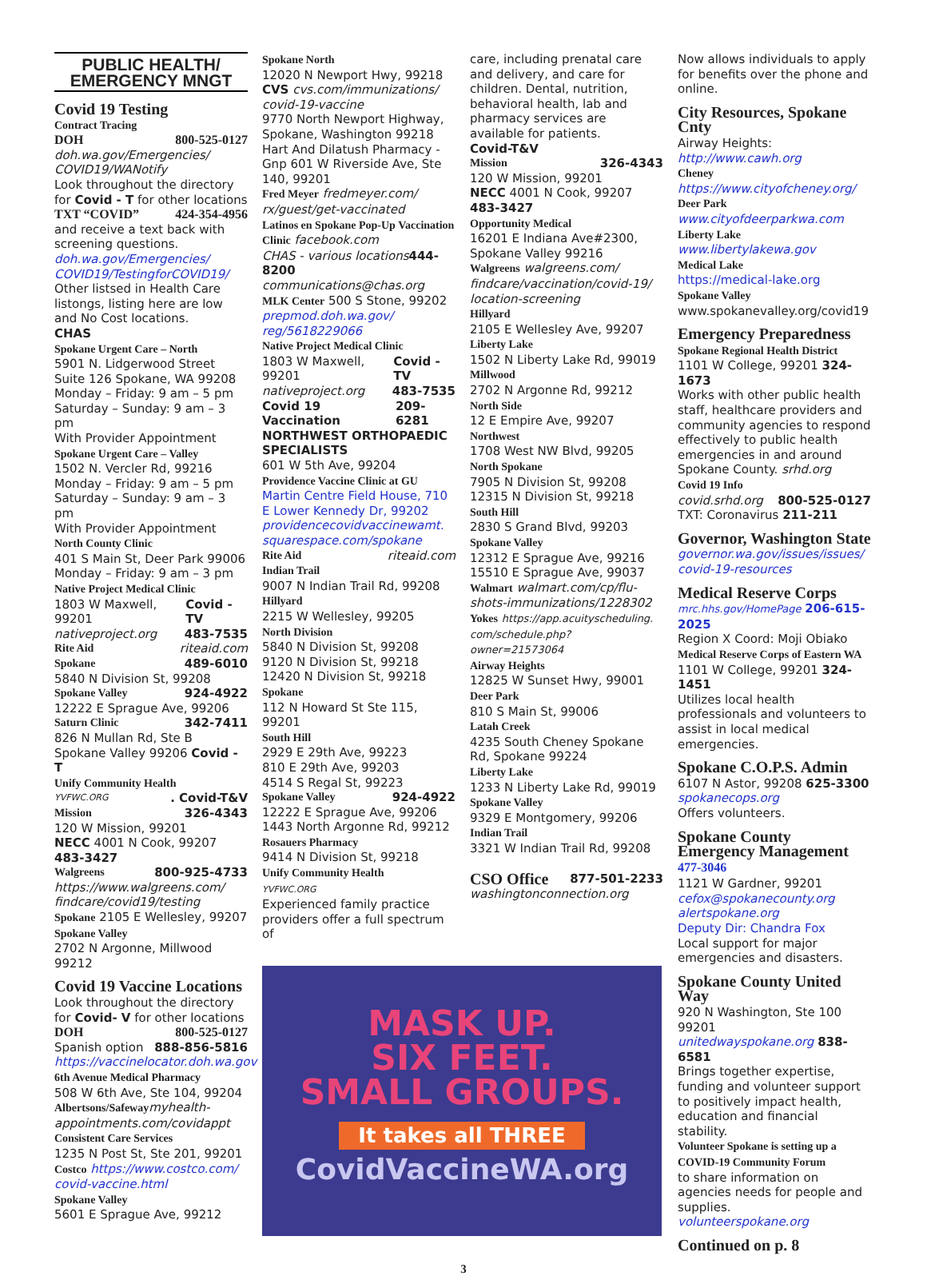PUBLIC HEALTH/
EMERGENCY MNGT
Covid 19 Testing
Contract Tracing
DOH 800-525-0127
doh.wa.gov/Emergencies/ COVID19/WANotify
Look throughout the directory for Covid - T for other locations
TXT “COVID” 424-354-4956
and receive a text back with screening questions.
doh.wa.gov/Emergencies/ COVID19/TestingforCOVID19/
Other listsed in Health Care listongs, listing here are low and No Cost locations.
CHAS
Spokane Urgent Care – North
5901 N. Lidgerwood Street Suite 126 Spokane, WA 99208
Monday – Friday: 9 am – 5 pm
Saturday – Sunday: 9 am – 3 pm
With Provider Appointment
Spokane Urgent Care – Valley
1502 N. Vercler Rd, 99216
Monday – Friday: 9 am – 5 pm
Saturday – Sunday: 9 am – 3 pm
With Provider Appointment
North County Clinic
401 S Main St, Deer Park 99006
Monday – Friday: 9 am – 3 pm
Native Project Medical Clinic
1803 W Maxwell, 99201 Covid - TV
nativeproject.org 483-7535
Rite Aid riteaid.com
Spokane 489-6010
5840 N Division St, 99208
Spokane Valley 924-4922
12222 E Sprague Ave, 99206
Saturn Clinic 342-7411
826 N Mullan Rd, Ste B
Spokane Valley 99206 Covid - T
Unify Community Health
YVFWC.ORG. Covid-T&V
Mission 326-4343
120 W Mission, 99201
NECC 4001 N Cook, 99207 483-3427
Walgreens 800-925-4733
https://www.walgreens.com/ findcare/covid19/testing
Spokane 2105 E Wellesley, 99207
Spokane Valley
2702 N Argonne, Millwood 99212
Covid 19 Vaccine Locations
Look throughout the directory for Covid- V for other locations
DOH 800-525-0127
Spanish option 888-856-5816
https://vaccinelocator.doh.wa.gov
6th Avenue Medical Pharmacy
508 W 6th Ave, Ste 104, 99204
Albertsons/Safeway myhealth-appointments.com/covidappt
Consistent Care Services
1235 N Post St, Ste 201, 99201
Costco https://www.costco.com/ covid-vaccine.html
Spokane Valley
5601 E Sprague Ave, 99212
Spokane North
12020 N Newport Hwy, 99218
CVS cvs.com/immunizations/ covid-19-vaccine
9770 North Newport Highway, Spokane, Washington 99218
Hart And Dilatush Pharmacy - Gnp 601 W Riverside Ave, Ste 140, 99201
Fred Meyer fredmeyer.com/ rx/guest/get-vaccinated
Latinos en Spokane Pop-Up Vaccination Clinic facebook.com
CHAS - various locations 444-8200
communications@chas.org
MLK Center 500 S Stone, 99202
prepmod.doh.wa.gov/ reg/5618229066
Native Project Medical Clinic
1803 W Maxwell, 99201 Covid - TV
nativeproject.org 483-7535
Covid 19 Vaccination 209-6281
NORTHWEST ORTHOPAEDIC SPECIALISTS
601 W 5th Ave, 99204
Providence Vaccine Clinic at GU
Martin Centre Field House, 710 E Lower Kennedy Dr, 99202
providencecovidvaccinewamt. squarespace.com/spokane
Rite Aid riteaid.com
Indian Trail
9007 N Indian Trail Rd, 99208
Hillyard
2215 W Wellesley, 99205
North Division
5840 N Division St, 99208
9120 N Division St, 99218
12420 N Division St, 99218
Spokane
112 N Howard St Ste 115, 99201
South Hill
2929 E 29th Ave, 99223
810 E 29th Ave, 99203
4514 S Regal St, 99223
Spokane Valley 924-4922
12222 E Sprague Ave, 99206
1443 North Argonne Rd, 99212
Rosauers Pharmacy
9414 N Division St, 99218
Unify Community Health
YVFWC.ORG
Experienced family practice providers offer a full spectrum of
MASK UP.
SIX FEET.
SMALL GROUPS.
It takes all THREE
CovidVaccineWA.org
care, including prenatal care and delivery, and care for children. Dental, nutrition, behavioral health, lab and pharmacy services are available for patients.
Covid-T&V
Mission 326-4343
120 W Mission, 99201
NECC 4001 N Cook, 99207 483-3427
Opportunity Medical
16201 E Indiana Ave#2300, Spokane Valley 99216
Walgreens walgreens.com/ findcare/vaccination/covid-19/ location-screening
Hillyard
2105 E Wellesley Ave, 99207
Liberty Lake
1502 N Liberty Lake Rd, 99019
Millwood
2702 N Argonne Rd, 99212
North Side
12 E Empire Ave, 99207
Northwest
1708 West NW Blvd, 99205
North Spokane
7905 N Division St, 99208
12315 N Division St, 99218
South Hill
2830 S Grand Blvd, 99203
Spokane Valley
12312 E Sprague Ave, 99216
15510 E Sprague Ave, 99037
Walmart walmart.com/cp/flu-shots-immunizations/1228302
Yokes https://app.acuityscheduling. com/schedule.php?owner=21573064
Airway Heights
12825 W Sunset Hwy, 99001
Deer Park
810 S Main St, 99006
Latah Creek
4235 South Cheney Spokane Rd, Spokane 99224
Liberty Lake
1233 N Liberty Lake Rd, 99019
Spokane Valley
9329 E Montgomery, 99206
Indian Trail
3321 W Indian Trail Rd, 99208
CSO Office 877-501-2233
washingtonconnection.org
Now allows individuals to apply for benefits over the phone and online.
City Resources, Spokane Cnty
Airway Heights:
http://www.cawh.org
Cheney
https://www.cityofcheney.org/
Deer Park
www.cityofdeerparkwa.com
Liberty Lake
www.libertylakewa.gov
Medical Lake
https://medical-lake.org
Spokane Valley
www.spokanevalley.org/covid19
Emergency Preparedness
Spokane Regional Health District
1101 W College, 99201 324-1673
Works with other public health staff, healthcare providers and community agencies to respond effectively to public health emergencies in and around Spokane County. srhd.org
Covid 19 Info
covid.srhd.org 800-525-0127
TXT: Coronavirus 211-211
Governor, Washington State
governor.wa.gov/issues/issues/ covid-19-resources
Medical Reserve Corps
mrc.hhs.gov/HomePage 206-615-2025
Region X Coord: Moji Obiako
Medical Reserve Corps of Eastern WA
1101 W College, 99201 324-1451
Utilizes local health professionals and volunteers to assist in local medical emergencies.
Spokane C.O.P.S. Admin
6107 N Astor, 99208 625-3300
spokanecops.org
Offers volunteers.
Spokane County Emergency Management 477-3046
1121 W Gardner, 99201
cefox@spokanecounty.org
alertspokane.org
Deputy Dir: Chandra Fox
Local support for major emergencies and disasters.
Spokane County United Way
920 N Washington, Ste 100 99201
unitedwayspokane.org 838-6581
Brings together expertise, funding and volunteer support to positively impact health, education and financial stability.
Volunteer Spokane is setting up a COVID-19 Community Forum
to share information on agencies needs for people and supplies.
volunteerspokane.org
Continued on p. 8
3